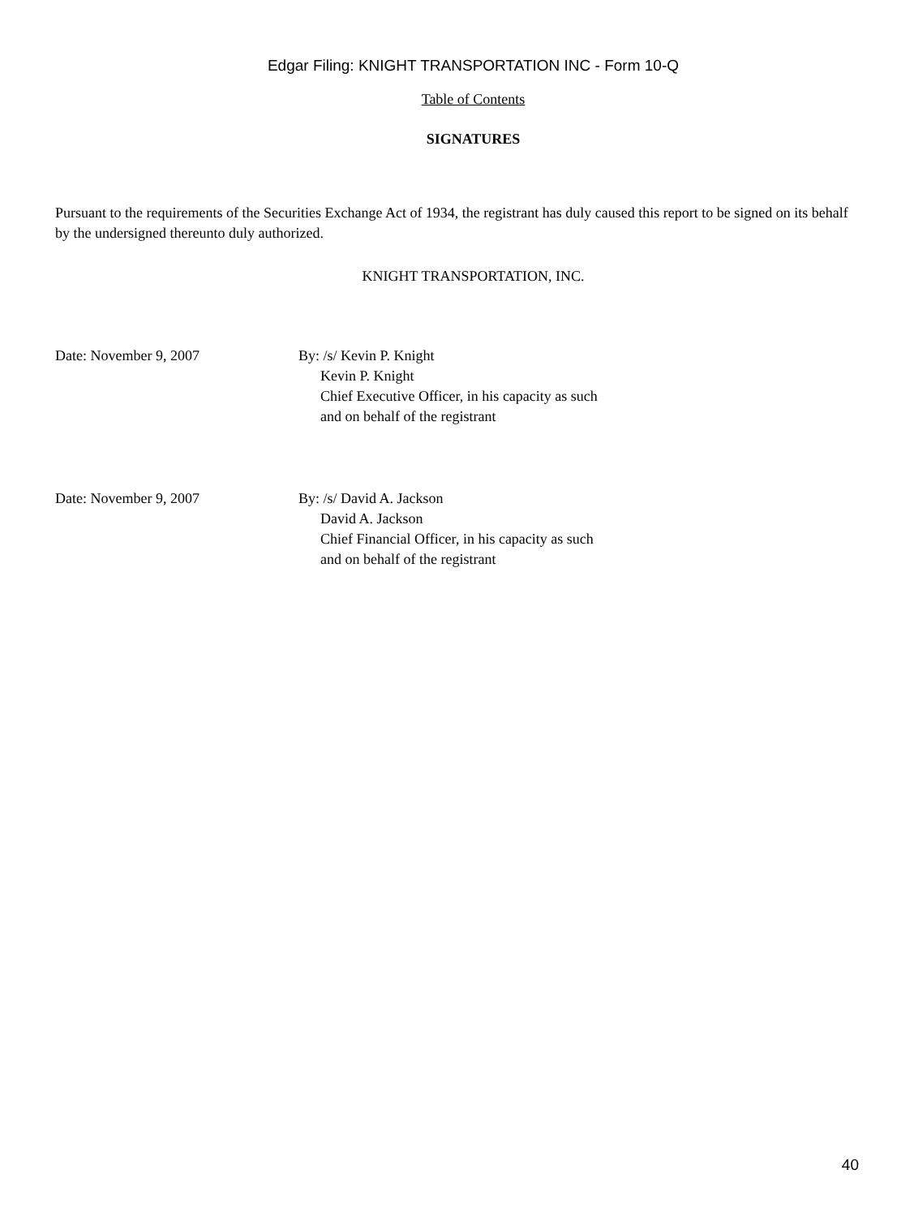Edgar Filing: KNIGHT TRANSPORTATION INC - Form 10-Q
Table of Contents
SIGNATURES
Pursuant to the requirements of the Securities Exchange Act of 1934, the registrant has duly caused this report to be signed on its behalf by the undersigned thereunto duly authorized.
KNIGHT TRANSPORTATION, INC.
Date: November 9, 2007 By: /s/ Kevin P. Knight
Kevin P. Knight
Chief Executive Officer, in his capacity as such
and on behalf of the registrant
Date: November 9, 2007 By: /s/ David A. Jackson
David A. Jackson
Chief Financial Officer, in his capacity as such
and on behalf of the registrant
40